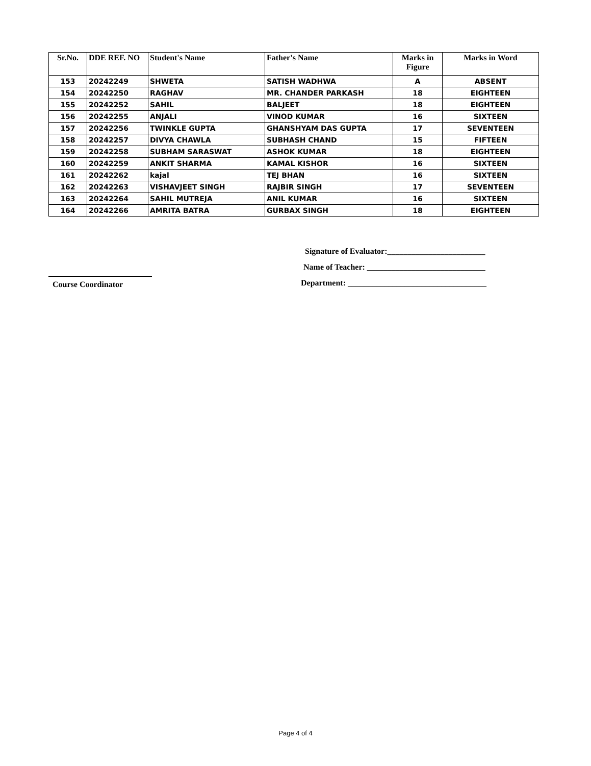| Sr.No. | DDE REF. NO | Student's Name | Father's Name | Marks in Figure | Marks in Word |
| --- | --- | --- | --- | --- | --- |
| 153 | 20242249 | SHWETA | SATISH WADHWA | A | ABSENT |
| 154 | 20242250 | RAGHAV | MR. CHANDER PARKASH | 18 | EIGHTEEN |
| 155 | 20242252 | SAHIL | BALJEET | 18 | EIGHTEEN |
| 156 | 20242255 | ANJALI | VINOD KUMAR | 16 | SIXTEEN |
| 157 | 20242256 | TWINKLE GUPTA | GHANSHYAM DAS GUPTA | 17 | SEVENTEEN |
| 158 | 20242257 | DIVYA CHAWLA | SUBHASH CHAND | 15 | FIFTEEN |
| 159 | 20242258 | SUBHAM SARASWAT | ASHOK KUMAR | 18 | EIGHTEEN |
| 160 | 20242259 | ANKIT SHARMA | KAMAL KISHOR | 16 | SIXTEEN |
| 161 | 20242262 | kajal | TEJ BHAN | 16 | SIXTEEN |
| 162 | 20242263 | VISHAVJEET SINGH | RAJBIR SINGH | 17 | SEVENTEEN |
| 163 | 20242264 | SAHIL MUTREJA | ANIL KUMAR | 16 | SIXTEEN |
| 164 | 20242266 | AMRITA BATRA | GURBAX SINGH | 18 | EIGHTEEN |
Signature of Evaluator:________________________
Name of Teacher: _____________________________
Department: __________________________________
Course Coordinator
Page 4 of 4